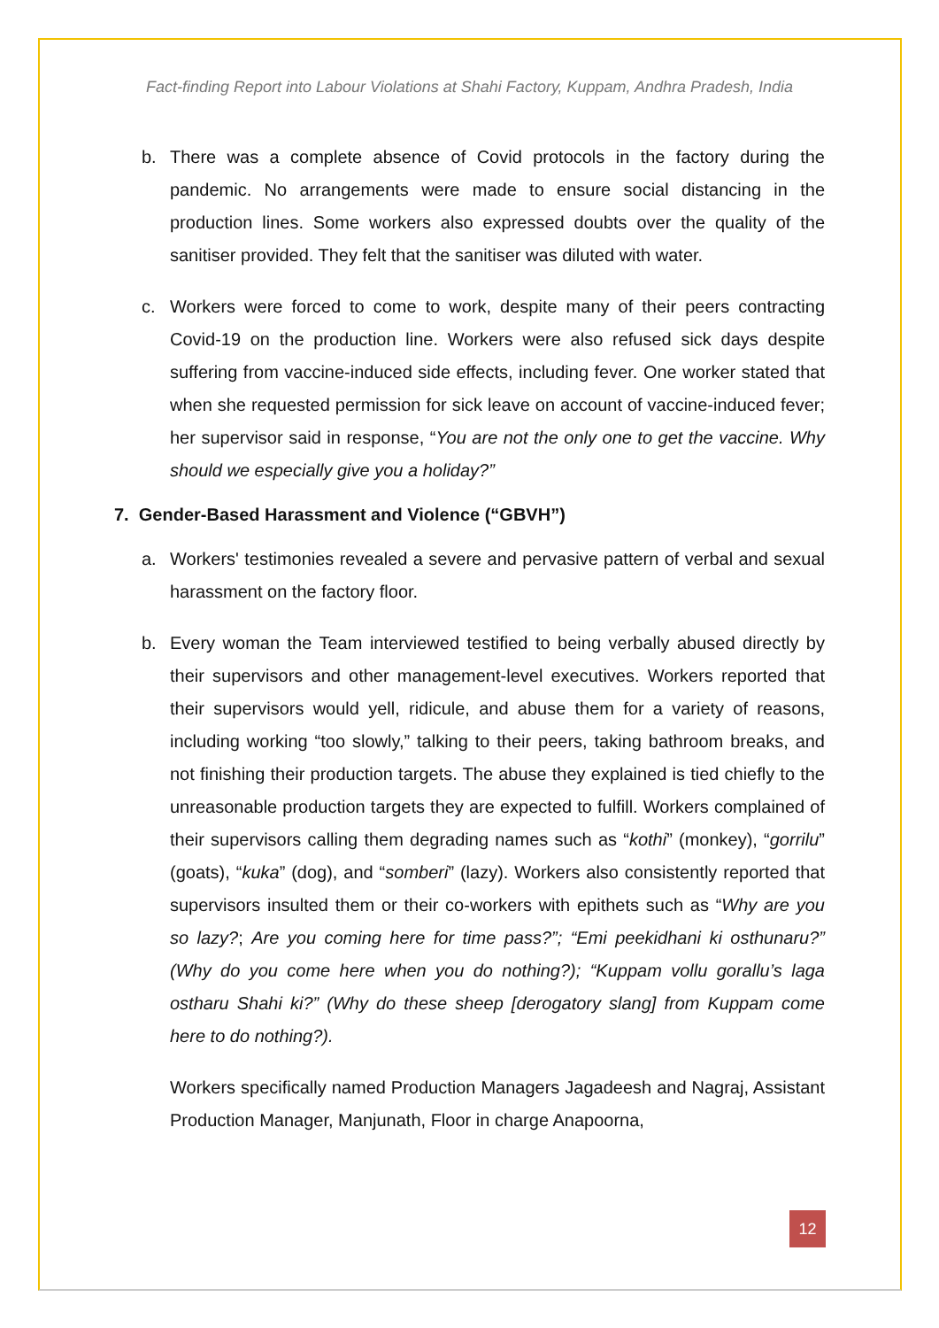Fact-finding Report into Labour Violations at Shahi Factory, Kuppam, Andhra Pradesh, India
b. There was a complete absence of Covid protocols in the factory during the pandemic. No arrangements were made to ensure social distancing in the production lines. Some workers also expressed doubts over the quality of the sanitiser provided. They felt that the sanitiser was diluted with water.
c. Workers were forced to come to work, despite many of their peers contracting Covid-19 on the production line. Workers were also refused sick days despite suffering from vaccine-induced side effects, including fever. One worker stated that when she requested permission for sick leave on account of vaccine-induced fever; her supervisor said in response, “You are not the only one to get the vaccine. Why should we especially give you a holiday?”
7. Gender-Based Harassment and Violence (“GBVH”)
a. Workers' testimonies revealed a severe and pervasive pattern of verbal and sexual harassment on the factory floor.
b. Every woman the Team interviewed testified to being verbally abused directly by their supervisors and other management-level executives. Workers reported that their supervisors would yell, ridicule, and abuse them for a variety of reasons, including working “too slowly,” talking to their peers, taking bathroom breaks, and not finishing their production targets. The abuse they explained is tied chiefly to the unreasonable production targets they are expected to fulfill. Workers complained of their supervisors calling them degrading names such as “kothi” (monkey), “gorrilu” (goats), “kuka” (dog), and “somberi” (lazy). Workers also consistently reported that supervisors insulted them or their co-workers with epithets such as “Why are you so lazy?; Are you coming here for time pass?”; “Emi peekidhani ki osthunaru?” (Why do you come here when you do nothing?); “Kuppam vollu gorallu’s laga ostharu Shahi ki?” (Why do these sheep [derogatory slang] from Kuppam come here to do nothing?).
Workers specifically named Production Managers Jagadeesh and Nagraj, Assistant Production Manager, Manjunath, Floor in charge Anapoorna,
12